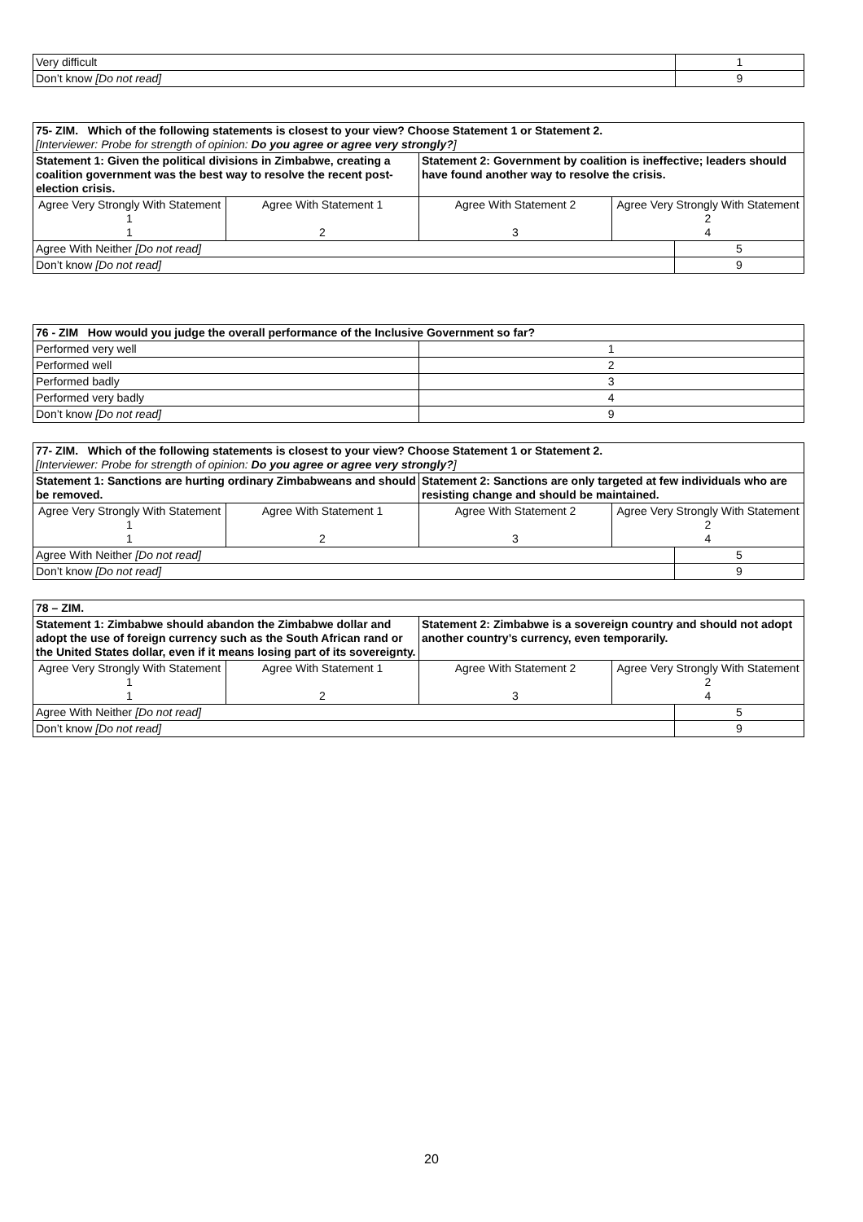| Very difficult | 1 |
| Don’t know [Do not read] | 9 |
| 75- ZIM. Which of the following statements is closest to your view? Choose Statement 1 or Statement 2. [Interviewer: Probe for strength of opinion: Do you agree or agree very strongly? ] | | | | |
| Statement 1: Given the political divisions in Zimbabwe, creating a coalition government was the best way to resolve the recent post-election crisis. | | Statement 2: Government by coalition is ineffective; leaders should have found another way to resolve the crisis. | | |
| Agree Very Strongly With Statement 1 1 | Agree With Statement 1 2 | Agree With Statement 2 3 | Agree Very Strongly With Statement 2 4 | |
| Agree With Neither [Do not read] | | | | 5 |
| Don’t know [Do not read] | | | | 9 |
| 76 - ZIM How would you judge the overall performance of the Inclusive Government so far? | |
| Performed very well | 1 |
| Performed well | 2 |
| Performed badly | 3 |
| Performed very badly | 4 |
| Don’t know [Do not read] | 9 |
| 77- ZIM. Which of the following statements is closest to your view? Choose Statement 1 or Statement 2. [Interviewer: Probe for strength of opinion: Do you agree or agree very strongly? ] | | | | |
| Statement 1: Sanctions are hurting ordinary Zimbabweans and should be removed. | | Statement 2: Sanctions are only targeted at few individuals who are resisting change and should be maintained. | | |
| Agree Very Strongly With Statement 1 1 | Agree With Statement 1 2 | Agree With Statement 2 3 | Agree Very Strongly With Statement 2 4 | |
| Agree With Neither [Do not read] | | | | 5 |
| Don’t know [Do not read] | | | | 9 |
| 78 – ZIM. | | | | |
| Statement 1: Zimbabwe should abandon the Zimbabwe dollar and adopt the use of foreign currency such as the South African rand or the United States dollar, even if it means losing part of its sovereignty. | | Statement 2: Zimbabwe is a sovereign country and should not adopt another country’s currency, even temporarily. | | |
| Agree Very Strongly With Statement 1 1 | Agree With Statement 1 2 | Agree With Statement 2 3 | Agree Very Strongly With Statement 2 4 | |
| Agree With Neither [Do not read] | | | | 5 |
| Don’t know [Do not read] | | | | 9 |
20